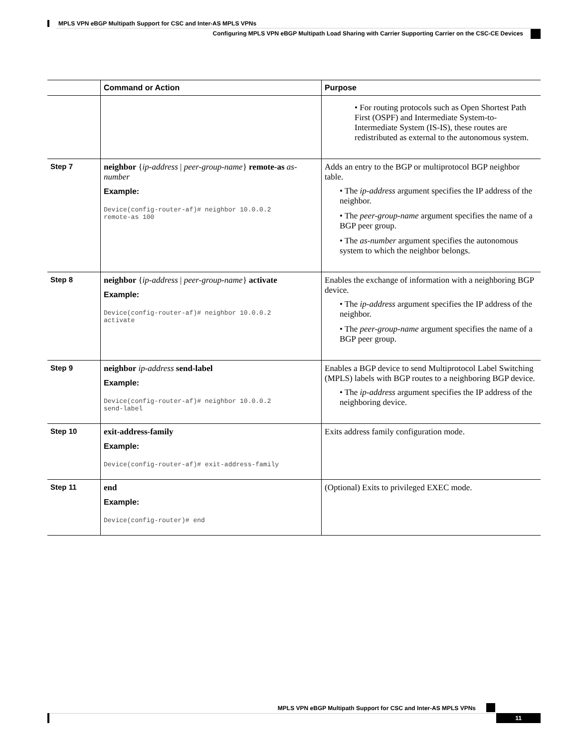MPLS VPN eBGP Multipath Support for CSC and Inter-AS MPLS VPNs
Configuring MPLS VPN eBGP Multipath Load Sharing with Carrier Supporting Carrier on the CSC-CE Devices
| | Command or Action | Purpose |
| --- | --- | --- |
| | | • For routing protocols such as Open Shortest Path First (OSPF) and Intermediate System-to-Intermediate System (IS-IS), these routes are redistributed as external to the autonomous system. |
| Step 7 | neighbor { ip-address / peer-group-name } remote-as as-number Example: Device(config-router-af)# neighbor 10.0.0.2 remote-as 100 | Adds an entry to the BGP or multiprotocol BGP neighbor table. • The ip-address argument specifies the IP address of the neighbor. • The peer-group-name argument specifies the name of a BGP peer group. • The as-number argument specifies the autonomous system to which the neighbor belongs. |
| Step 8 | neighbor { ip-address / peer-group-name } activate Example: Device(config-router-af)# neighbor 10.0.0.2 activate | Enables the exchange of information with a neighboring BGP device. • The ip-address argument specifies the IP address of the neighbor. • The peer-group-name argument specifies the name of a BGP peer group. |
| Step 9 | neighbor ip-address send-label Example: Device(config-router-af)# neighbor 10.0.0.2 send-label | Enables a BGP device to send Multiprotocol Label Switching (MPLS) labels with BGP routes to a neighboring BGP device. • The ip-address argument specifies the IP address of the neighboring device. |
| Step 10 | exit-address-family Example: Device(config-router-af)# exit-address-family | Exits address family configuration mode. |
| Step 11 | end Example: Device(config-router)# end | (Optional) Exits to privileged EXEC mode. |
MPLS VPN eBGP Multipath Support for CSC and Inter-AS MPLS VPNs
11